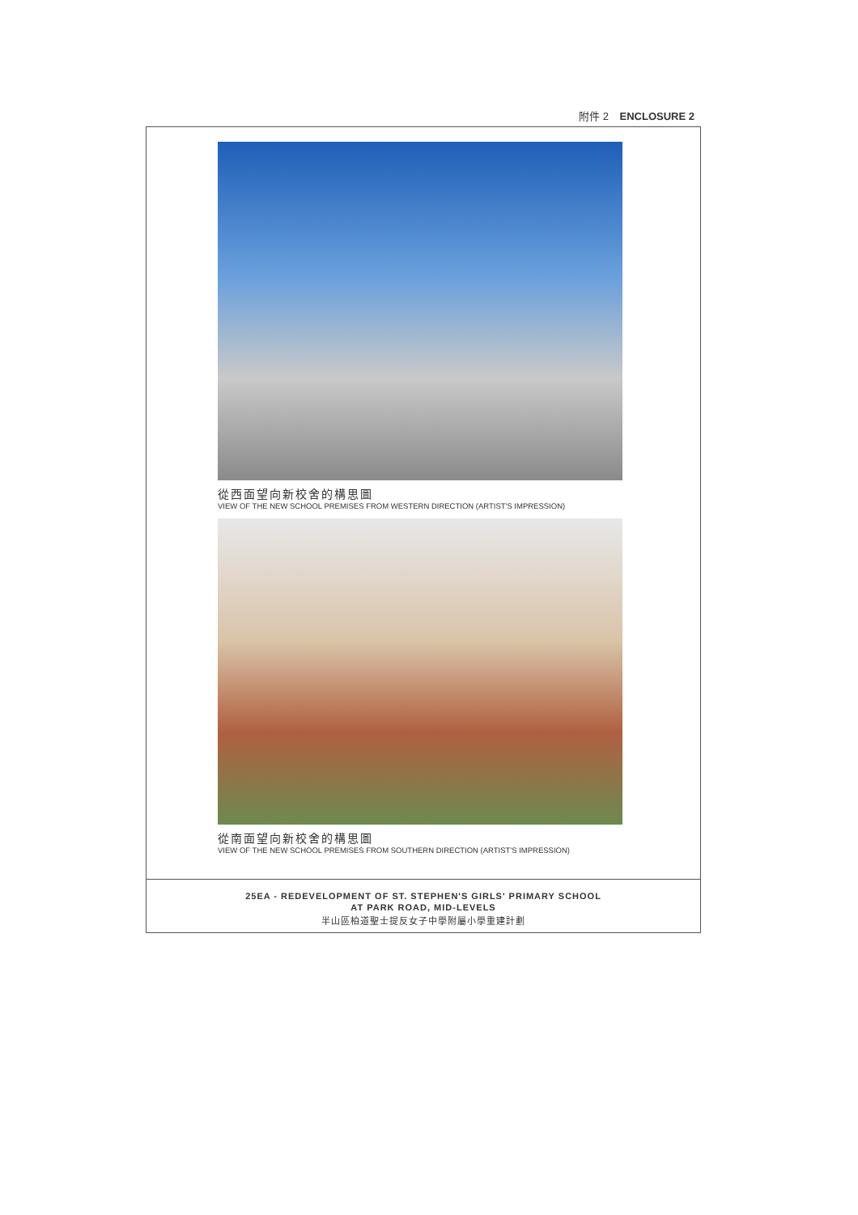附件 2 ENCLOSURE 2
從西面望向新校舍的構思圖
VIEW OF THE NEW SCHOOL PREMISES FROM WESTERN DIRECTION (ARTIST'S IMPRESSION)
從南面望向新校舍的構思圖
VIEW OF THE NEW SCHOOL PREMISES FROM SOUTHERN DIRECTION (ARTIST'S IMPRESSION)
25EA - REDEVELOPMENT OF ST. STEPHEN'S GIRLS' PRIMARY SCHOOL
AT PARK ROAD, MID-LEVELS
半山區柏道聖士提反女子中學附屬小學重建計劃